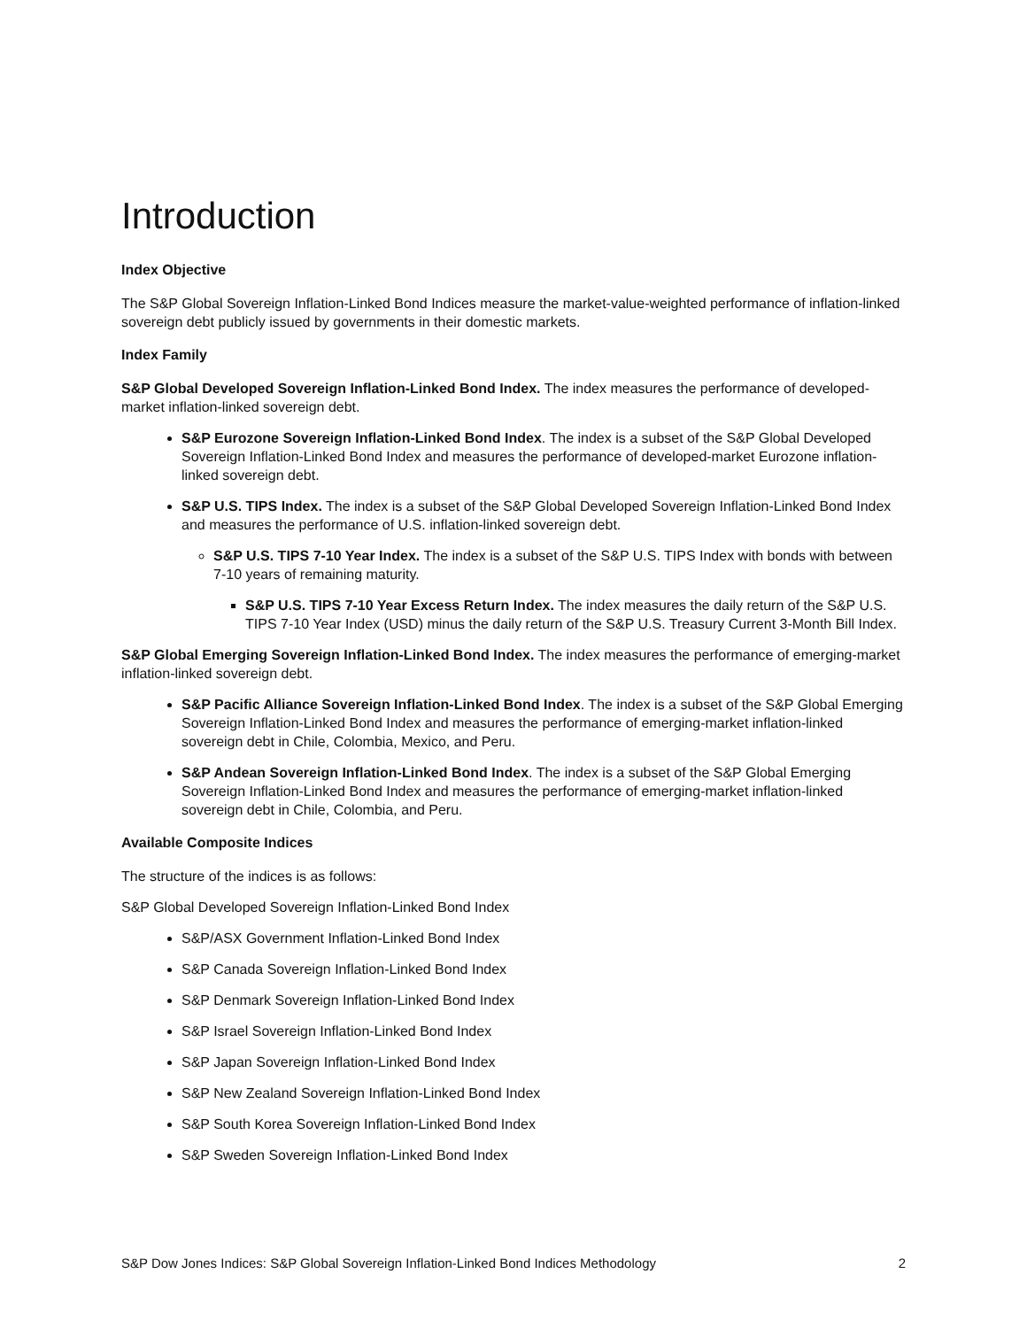Introduction
Index Objective
The S&P Global Sovereign Inflation-Linked Bond Indices measure the market-value-weighted performance of inflation-linked sovereign debt publicly issued by governments in their domestic markets.
Index Family
S&P Global Developed Sovereign Inflation-Linked Bond Index. The index measures the performance of developed-market inflation-linked sovereign debt.
S&P Eurozone Sovereign Inflation-Linked Bond Index. The index is a subset of the S&P Global Developed Sovereign Inflation-Linked Bond Index and measures the performance of developed-market Eurozone inflation-linked sovereign debt.
S&P U.S. TIPS Index. The index is a subset of the S&P Global Developed Sovereign Inflation-Linked Bond Index and measures the performance of U.S. inflation-linked sovereign debt.
S&P U.S. TIPS 7-10 Year Index. The index is a subset of the S&P U.S. TIPS Index with bonds with between 7-10 years of remaining maturity.
S&P U.S. TIPS 7-10 Year Excess Return Index. The index measures the daily return of the S&P U.S. TIPS 7-10 Year Index (USD) minus the daily return of the S&P U.S. Treasury Current 3-Month Bill Index.
S&P Global Emerging Sovereign Inflation-Linked Bond Index. The index measures the performance of emerging-market inflation-linked sovereign debt.
S&P Pacific Alliance Sovereign Inflation-Linked Bond Index. The index is a subset of the S&P Global Emerging Sovereign Inflation-Linked Bond Index and measures the performance of emerging-market inflation-linked sovereign debt in Chile, Colombia, Mexico, and Peru.
S&P Andean Sovereign Inflation-Linked Bond Index. The index is a subset of the S&P Global Emerging Sovereign Inflation-Linked Bond Index and measures the performance of emerging-market inflation-linked sovereign debt in Chile, Colombia, and Peru.
Available Composite Indices
The structure of the indices is as follows:
S&P Global Developed Sovereign Inflation-Linked Bond Index
S&P/ASX Government Inflation-Linked Bond Index
S&P Canada Sovereign Inflation-Linked Bond Index
S&P Denmark Sovereign Inflation-Linked Bond Index
S&P Israel Sovereign Inflation-Linked Bond Index
S&P Japan Sovereign Inflation-Linked Bond Index
S&P New Zealand Sovereign Inflation-Linked Bond Index
S&P South Korea Sovereign Inflation-Linked Bond Index
S&P Sweden Sovereign Inflation-Linked Bond Index
S&P Dow Jones Indices: S&P Global Sovereign Inflation-Linked Bond Indices Methodology 2